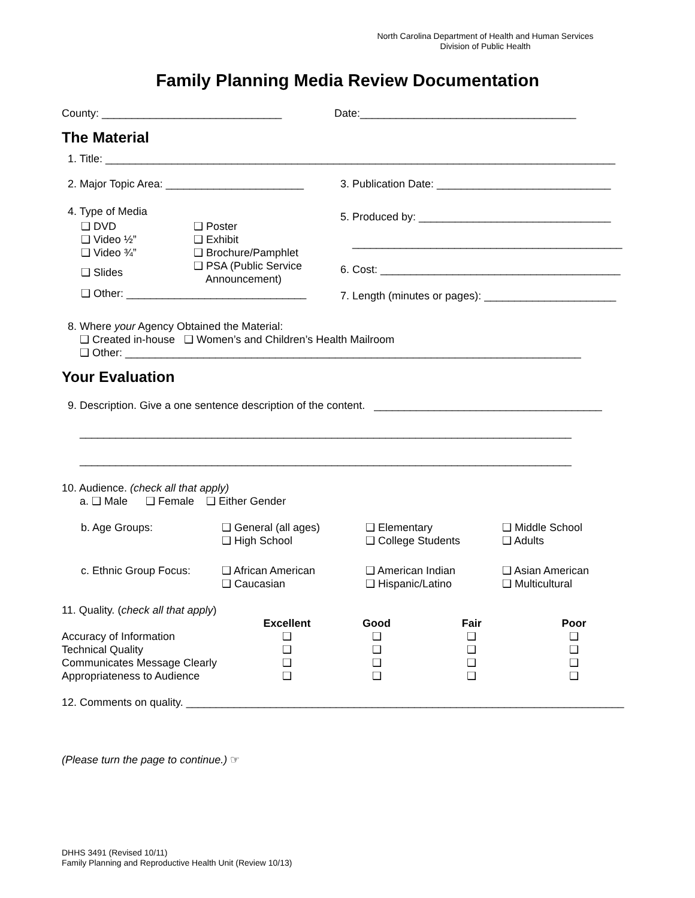North Carolina Department of Health and Human Services
Division of Public Health
Family Planning Media Review Documentation
County: ______________________________ Date:____________________________________
The Material
1. Title: _____________________________________________________________________________________
2. Major Topic Area: _______________________
3. Publication Date: _____________________________
4. Type of Media
| ❑ DVD | ❑ Poster |
| ❑ Video ½” | ❑ Exhibit |
| ❑ Video ¾” | ❑ Brochure/Pamphlet |
| ❑ Slides | ❑ PSA (Public Service Announcement) |
❑ Other: ______________________________
5. Produced by: ________________________________
_____________________________________________
6. Cost: ________________________________________
7. Length (minutes or pages): ______________________
8. Where your Agency Obtained the Material:
❑ Created in-house ❑ Women’s and Children’s Health Mailroom
❑ Other: ____________________________________________________________________________
Your Evaluation
9. Description. Give a one sentence description of the content. ______________________________________
__________________________________________________________________________________
__________________________________________________________________________________
10. Audience. (check all that apply)
a. ❑ Male ❑ Female ❑ Either Gender
| b. Age Groups: | ❑ General (all ages) ❑ High School | ❑ Elementary ❑ College Students | ❑ Middle School ❑ Adults |
| c. Ethnic Group Focus: | ❑ African American ❑ Caucasian | ❑ American Indian ❑ Hispanic/Latino | ❑ Asian American ❑ Multicultural |
11. Quality. (check all that apply)
| | Excellent | Good | Fair | Poor |
| --- | --- | --- | --- | --- |
| Accuracy of Information | ❑ | ❑ | ❑ | ❑ |
| Technical Quality | ❑ | ❑ | ❑ | ❑ |
| Communicates Message Clearly | ❑ | ❑ | ❑ | ❑ |
| Appropriateness to Audience | ❑ | ❑ | ❑ | ❑ |
12. Comments on quality. _________________________________________________________________________
(Please turn the page to continue.) ☞
DHHS 3491 (Revised 10/11)
Family Planning and Reproductive Health Unit (Review 10/13)